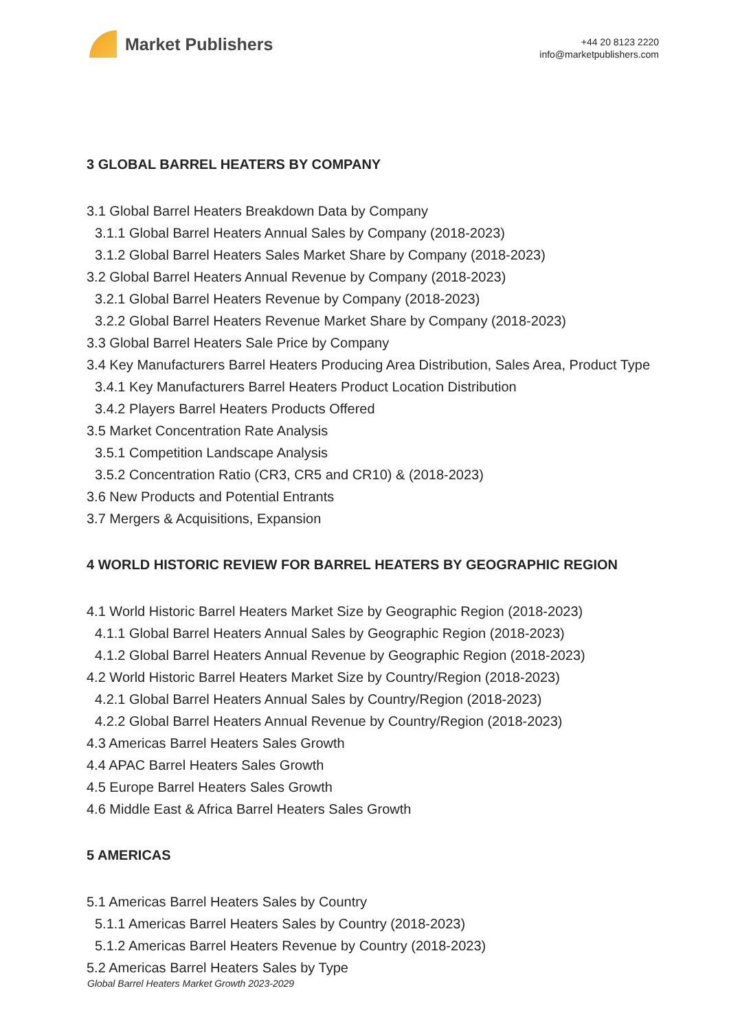Market Publishers
+44 20 8123 2220
info@marketpublishers.com
3 GLOBAL BARREL HEATERS BY COMPANY
3.1 Global Barrel Heaters Breakdown Data by Company
3.1.1 Global Barrel Heaters Annual Sales by Company (2018-2023)
3.1.2 Global Barrel Heaters Sales Market Share by Company (2018-2023)
3.2 Global Barrel Heaters Annual Revenue by Company (2018-2023)
3.2.1 Global Barrel Heaters Revenue by Company (2018-2023)
3.2.2 Global Barrel Heaters Revenue Market Share by Company (2018-2023)
3.3 Global Barrel Heaters Sale Price by Company
3.4 Key Manufacturers Barrel Heaters Producing Area Distribution, Sales Area, Product Type
3.4.1 Key Manufacturers Barrel Heaters Product Location Distribution
3.4.2 Players Barrel Heaters Products Offered
3.5 Market Concentration Rate Analysis
3.5.1 Competition Landscape Analysis
3.5.2 Concentration Ratio (CR3, CR5 and CR10) & (2018-2023)
3.6 New Products and Potential Entrants
3.7 Mergers & Acquisitions, Expansion
4 WORLD HISTORIC REVIEW FOR BARREL HEATERS BY GEOGRAPHIC REGION
4.1 World Historic Barrel Heaters Market Size by Geographic Region (2018-2023)
4.1.1 Global Barrel Heaters Annual Sales by Geographic Region (2018-2023)
4.1.2 Global Barrel Heaters Annual Revenue by Geographic Region (2018-2023)
4.2 World Historic Barrel Heaters Market Size by Country/Region (2018-2023)
4.2.1 Global Barrel Heaters Annual Sales by Country/Region (2018-2023)
4.2.2 Global Barrel Heaters Annual Revenue by Country/Region (2018-2023)
4.3 Americas Barrel Heaters Sales Growth
4.4 APAC Barrel Heaters Sales Growth
4.5 Europe Barrel Heaters Sales Growth
4.6 Middle East & Africa Barrel Heaters Sales Growth
5 AMERICAS
5.1 Americas Barrel Heaters Sales by Country
5.1.1 Americas Barrel Heaters Sales by Country (2018-2023)
5.1.2 Americas Barrel Heaters Revenue by Country (2018-2023)
5.2 Americas Barrel Heaters Sales by Type
Global Barrel Heaters Market Growth 2023-2029